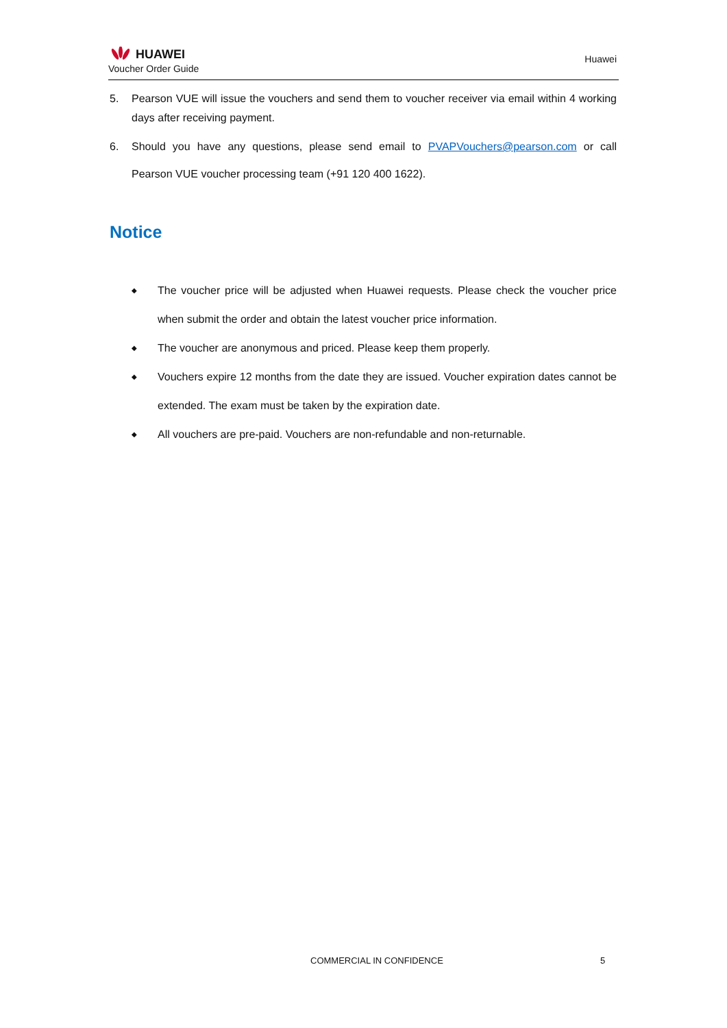HUAWEI
Voucher Order Guide
Huawei
5. Pearson VUE will issue the vouchers and send them to voucher receiver via email within 4 working days after receiving payment.
6. Should you have any questions, please send email to PVAPVouchers@pearson.com or call Pearson VUE voucher processing team (+91 120 400 1622).
Notice
◆ The voucher price will be adjusted when Huawei requests. Please check the voucher price when submit the order and obtain the latest voucher price information.
◆ The voucher are anonymous and priced. Please keep them properly.
◆ Vouchers expire 12 months from the date they are issued. Voucher expiration dates cannot be extended. The exam must be taken by the expiration date.
◆ All vouchers are pre-paid. Vouchers are non-refundable and non-returnable.
COMMERCIAL IN CONFIDENCE 5